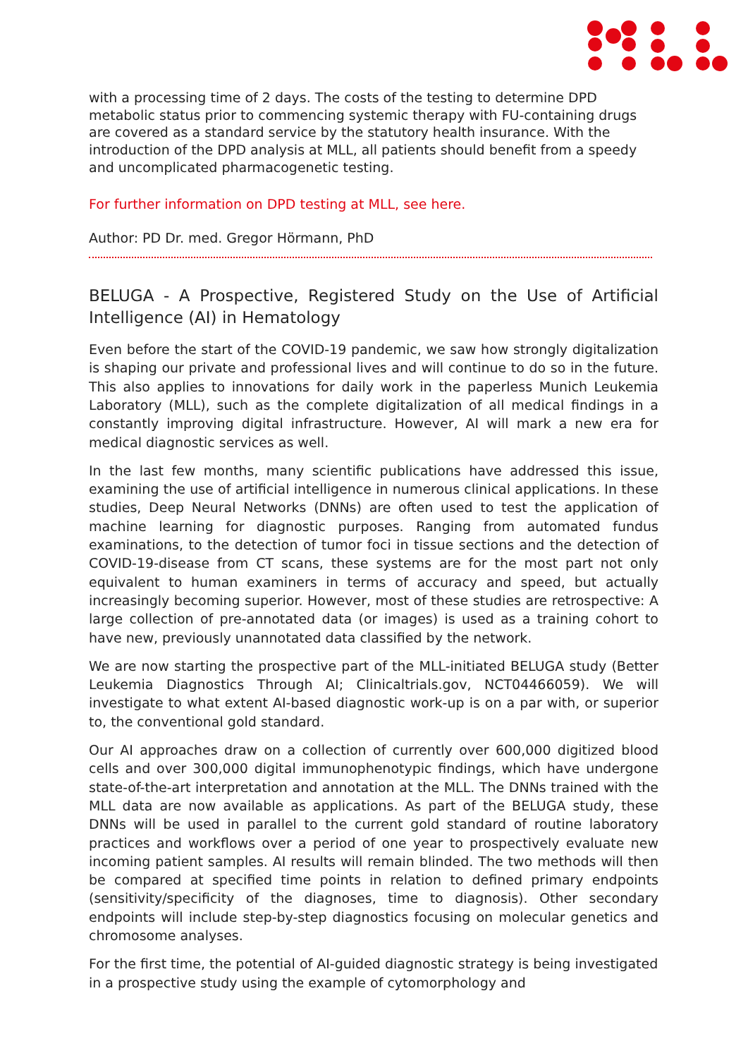with a processing time of 2 days. The costs of the testing to determine DPD metabolic status prior to commencing systemic therapy with FU-containing drugs are covered as a standard service by the statutory health insurance. With the introduction of the DPD analysis at MLL, all patients should benefit from a speedy and uncomplicated pharmacogenetic testing.
For further information on DPD testing at MLL, see here.
Author: PD Dr. med. Gregor Hörmann, PhD
BELUGA - A Prospective, Registered Study on the Use of Artificial Intelligence (AI) in Hematology
Even before the start of the COVID-19 pandemic, we saw how strongly digitalization is shaping our private and professional lives and will continue to do so in the future. This also applies to innovations for daily work in the paperless Munich Leukemia Laboratory (MLL), such as the complete digitalization of all medical findings in a constantly improving digital infrastructure. However, AI will mark a new era for medical diagnostic services as well.
In the last few months, many scientific publications have addressed this issue, examining the use of artificial intelligence in numerous clinical applications. In these studies, Deep Neural Networks (DNNs) are often used to test the application of machine learning for diagnostic purposes. Ranging from automated fundus examinations, to the detection of tumor foci in tissue sections and the detection of COVID-19-disease from CT scans, these systems are for the most part not only equivalent to human examiners in terms of accuracy and speed, but actually increasingly becoming superior. However, most of these studies are retrospective: A large collection of pre-annotated data (or images) is used as a training cohort to have new, previously unannotated data classified by the network.
We are now starting the prospective part of the MLL-initiated BELUGA study (Better Leukemia Diagnostics Through AI; Clinicaltrials.gov, NCT04466059). We will investigate to what extent AI-based diagnostic work-up is on a par with, or superior to, the conventional gold standard.
Our AI approaches draw on a collection of currently over 600,000 digitized blood cells and over 300,000 digital immunophenotypic findings, which have undergone state-of-the-art interpretation and annotation at the MLL. The DNNs trained with the MLL data are now available as applications. As part of the BELUGA study, these DNNs will be used in parallel to the current gold standard of routine laboratory practices and workflows over a period of one year to prospectively evaluate new incoming patient samples. AI results will remain blinded. The two methods will then be compared at specified time points in relation to defined primary endpoints (sensitivity/specificity of the diagnoses, time to diagnosis). Other secondary endpoints will include step-by-step diagnostics focusing on molecular genetics and chromosome analyses.
For the first time, the potential of AI-guided diagnostic strategy is being investigated in a prospective study using the example of cytomorphology and